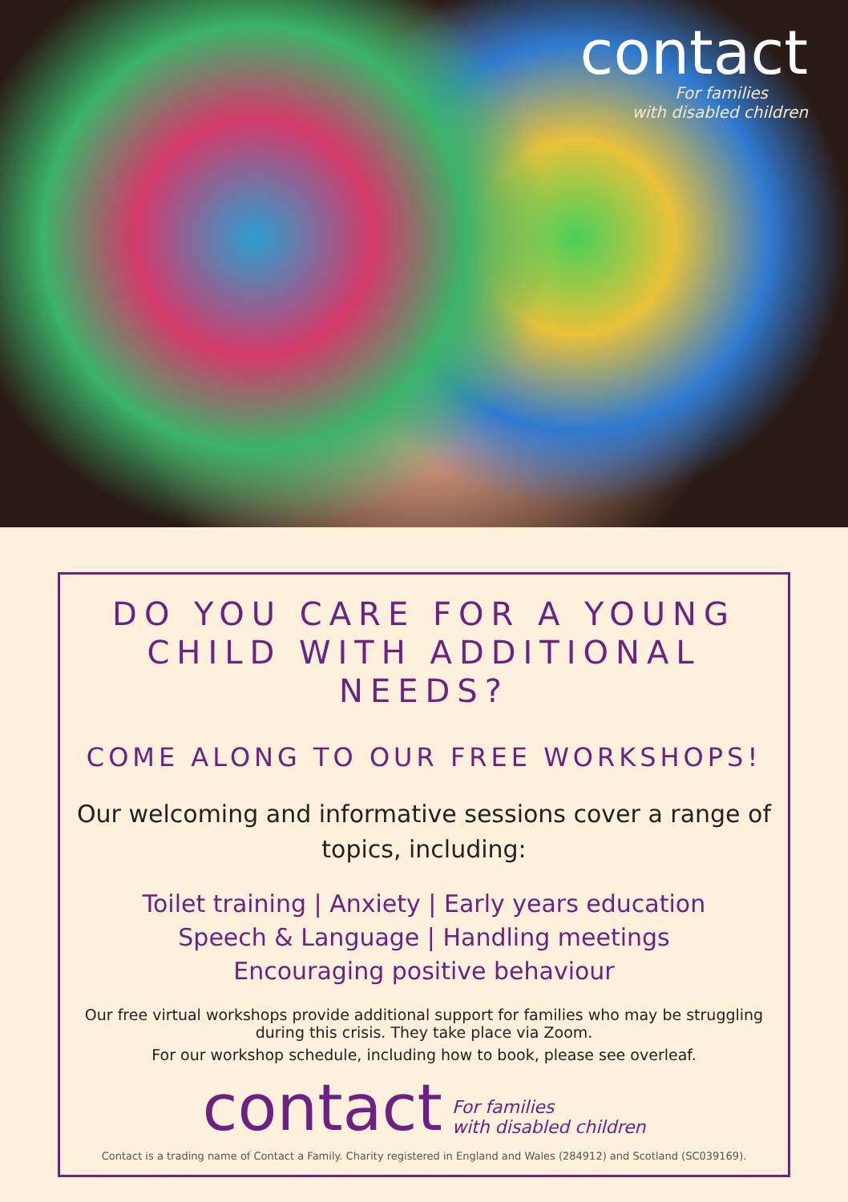contact
For families
with disabled children
DO YOU CARE FOR A YOUNG CHILD WITH ADDITIONAL NEEDS?
COME ALONG TO OUR FREE WORKSHOPS!
Our welcoming and informative sessions cover a range of topics, including:
Toilet training | Anxiety | Early years education
Speech & Language | Handling meetings
Encouraging positive behaviour
Our free virtual workshops provide additional support for families who may be struggling during this crisis. They take place via Zoom.
For our workshop schedule, including how to book, please see overleaf.
contact
For families
with disabled children
Contact is a trading name of Contact a Family. Charity registered in England and Wales (284912) and Scotland (SC039169).